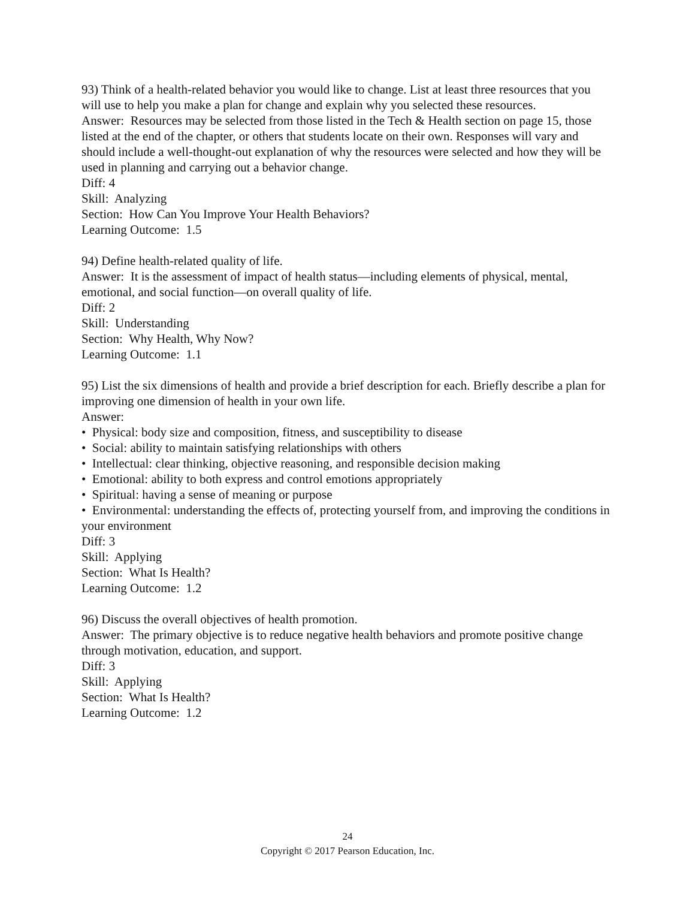93) Think of a health-related behavior you would like to change. List at least three resources that you will use to help you make a plan for change and explain why you selected these resources.
Answer: Resources may be selected from those listed in the Tech & Health section on page 15, those listed at the end of the chapter, or others that students locate on their own. Responses will vary and should include a well-thought-out explanation of why the resources were selected and how they will be used in planning and carrying out a behavior change.
Diff: 4
Skill: Analyzing
Section: How Can You Improve Your Health Behaviors?
Learning Outcome: 1.5
94) Define health-related quality of life.
Answer: It is the assessment of impact of health status—including elements of physical, mental, emotional, and social function—on overall quality of life.
Diff: 2
Skill: Understanding
Section: Why Health, Why Now?
Learning Outcome: 1.1
95) List the six dimensions of health and provide a brief description for each. Briefly describe a plan for improving one dimension of health in your own life.
Answer:
• Physical: body size and composition, fitness, and susceptibility to disease
• Social: ability to maintain satisfying relationships with others
• Intellectual: clear thinking, objective reasoning, and responsible decision making
• Emotional: ability to both express and control emotions appropriately
• Spiritual: having a sense of meaning or purpose
• Environmental: understanding the effects of, protecting yourself from, and improving the conditions in your environment
Diff: 3
Skill: Applying
Section: What Is Health?
Learning Outcome: 1.2
96) Discuss the overall objectives of health promotion.
Answer: The primary objective is to reduce negative health behaviors and promote positive change through motivation, education, and support.
Diff: 3
Skill: Applying
Section: What Is Health?
Learning Outcome: 1.2
24
Copyright © 2017 Pearson Education, Inc.